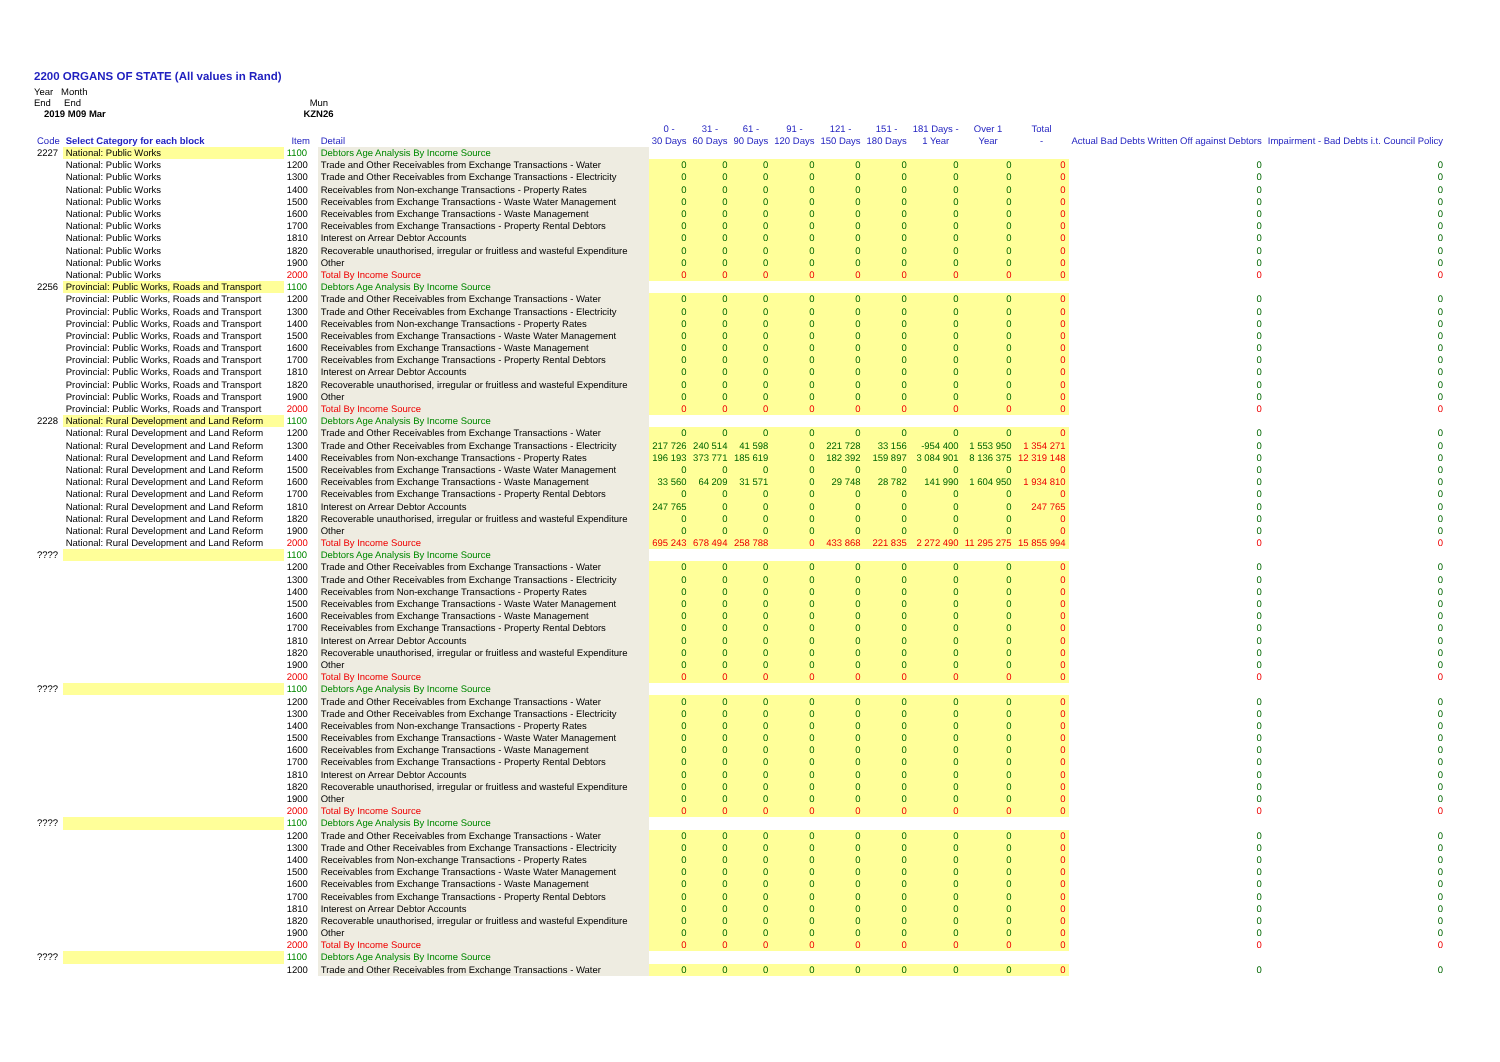2200 ORGANS OF STATE (All values in Rand)
Year Month
End End Mun
2019 M09 Mar KZN26
| Code | Select Category for each block | Item | Detail | 0 - 30 Days | 31 - 60 Days | 61 - 90 Days | 91 - 120 Days | 121 - 150 Days | 151 - 180 Days | 181 Days - 1 Year | Over 1 Year | Total - | Actual Bad Debts Written Off against Debtors | Impairment - Bad Debts i.t. Council Policy |
| --- | --- | --- | --- | --- | --- | --- | --- | --- | --- | --- | --- | --- | --- | --- |
| 2227 | National: Public Works | 1100 | Debtors Age Analysis By Income Source | | | | | | | | | | | |
| | National: Public Works | 1200 | Trade and Other Receivables from Exchange Transactions - Water | 0 | 0 | 0 | 0 | 0 | 0 | 0 | 0 | 0 | 0 | 0 |
| | National: Public Works | 1300 | Trade and Other Receivables from Exchange Transactions - Electricity | 0 | 0 | 0 | 0 | 0 | 0 | 0 | 0 | 0 | 0 | 0 |
| | National: Public Works | 1400 | Receivables from Non-exchange Transactions - Property Rates | 0 | 0 | 0 | 0 | 0 | 0 | 0 | 0 | 0 | 0 | 0 |
| | National: Public Works | 1500 | Receivables from Exchange Transactions - Waste Water Management | 0 | 0 | 0 | 0 | 0 | 0 | 0 | 0 | 0 | 0 | 0 |
| | National: Public Works | 1600 | Receivables from Exchange Transactions - Waste Management | 0 | 0 | 0 | 0 | 0 | 0 | 0 | 0 | 0 | 0 | 0 |
| | National: Public Works | 1700 | Receivables from Exchange Transactions - Property Rental Debtors | 0 | 0 | 0 | 0 | 0 | 0 | 0 | 0 | 0 | 0 | 0 |
| | National: Public Works | 1810 | Interest on Arrear Debtor Accounts | 0 | 0 | 0 | 0 | 0 | 0 | 0 | 0 | 0 | 0 | 0 |
| | National: Public Works | 1820 | Recoverable unauthorised, irregular or fruitless and wasteful Expenditure | 0 | 0 | 0 | 0 | 0 | 0 | 0 | 0 | 0 | 0 | 0 |
| | National: Public Works | 1900 | Other | 0 | 0 | 0 | 0 | 0 | 0 | 0 | 0 | 0 | 0 | 0 |
| | National: Public Works | 2000 | Total By Income Source | 0 | 0 | 0 | 0 | 0 | 0 | 0 | 0 | 0 | 0 | 0 |
| 2256 | Provincial: Public Works, Roads and Transport | 1100 | Debtors Age Analysis By Income Source | | | | | | | | | | | |
| | Provincial: Public Works, Roads and Transport | 1200 | Trade and Other Receivables from Exchange Transactions - Water | 0 | 0 | 0 | 0 | 0 | 0 | 0 | 0 | 0 | 0 | 0 |
| | Provincial: Public Works, Roads and Transport | 1300 | Trade and Other Receivables from Exchange Transactions - Electricity | 0 | 0 | 0 | 0 | 0 | 0 | 0 | 0 | 0 | 0 | 0 |
| | Provincial: Public Works, Roads and Transport | 1400 | Receivables from Non-exchange Transactions - Property Rates | 0 | 0 | 0 | 0 | 0 | 0 | 0 | 0 | 0 | 0 | 0 |
| | Provincial: Public Works, Roads and Transport | 1500 | Receivables from Exchange Transactions - Waste Water Management | 0 | 0 | 0 | 0 | 0 | 0 | 0 | 0 | 0 | 0 | 0 |
| | Provincial: Public Works, Roads and Transport | 1600 | Receivables from Exchange Transactions - Waste Management | 0 | 0 | 0 | 0 | 0 | 0 | 0 | 0 | 0 | 0 | 0 |
| | Provincial: Public Works, Roads and Transport | 1700 | Receivables from Exchange Transactions - Property Rental Debtors | 0 | 0 | 0 | 0 | 0 | 0 | 0 | 0 | 0 | 0 | 0 |
| | Provincial: Public Works, Roads and Transport | 1810 | Interest on Arrear Debtor Accounts | 0 | 0 | 0 | 0 | 0 | 0 | 0 | 0 | 0 | 0 | 0 |
| | Provincial: Public Works, Roads and Transport | 1820 | Recoverable unauthorised, irregular or fruitless and wasteful Expenditure | 0 | 0 | 0 | 0 | 0 | 0 | 0 | 0 | 0 | 0 | 0 |
| | Provincial: Public Works, Roads and Transport | 1900 | Other | 0 | 0 | 0 | 0 | 0 | 0 | 0 | 0 | 0 | 0 | 0 |
| | Provincial: Public Works, Roads and Transport | 2000 | Total By Income Source | 0 | 0 | 0 | 0 | 0 | 0 | 0 | 0 | 0 | 0 | 0 |
| 2228 | National: Rural Development and Land Reform | 1100 | Debtors Age Analysis By Income Source | | | | | | | | | | | |
| | National: Rural Development and Land Reform | 1200 | Trade and Other Receivables from Exchange Transactions - Water | 0 | 0 | 0 | 0 | 0 | 0 | 0 | 0 | 0 | 0 | 0 |
| | National: Rural Development and Land Reform | 1300 | Trade and Other Receivables from Exchange Transactions - Electricity | 217 726 | 240 514 | 41 598 | 0 | 221 728 | 33 156 | -954 400 | 1 553 950 | 1 354 271 | 0 | 0 |
| | National: Rural Development and Land Reform | 1400 | Receivables from Non-exchange Transactions - Property Rates | 196 193 | 373 771 | 185 619 | 0 | 182 392 | 159 897 | 3 084 901 | 8 136 375 | 12 319 148 | 0 | 0 |
| | National: Rural Development and Land Reform | 1500 | Receivables from Exchange Transactions - Waste Water Management | 0 | 0 | 0 | 0 | 0 | 0 | 0 | 0 | 0 | 0 | 0 |
| | National: Rural Development and Land Reform | 1600 | Receivables from Exchange Transactions - Waste Management | 33 560 | 64 209 | 31 571 | 0 | 29 748 | 28 782 | 141 990 | 1 604 950 | 1 934 810 | 0 | 0 |
| | National: Rural Development and Land Reform | 1700 | Receivables from Exchange Transactions - Property Rental Debtors | 0 | 0 | 0 | 0 | 0 | 0 | 0 | 0 | 0 | 0 | 0 |
| | National: Rural Development and Land Reform | 1810 | Interest on Arrear Debtor Accounts | 247 765 | 0 | 0 | 0 | 0 | 0 | 0 | 0 | 247 765 | 0 | 0 |
| | National: Rural Development and Land Reform | 1820 | Recoverable unauthorised, irregular or fruitless and wasteful Expenditure | 0 | 0 | 0 | 0 | 0 | 0 | 0 | 0 | 0 | 0 | 0 |
| | National: Rural Development and Land Reform | 1900 | Other | 0 | 0 | 0 | 0 | 0 | 0 | 0 | 0 | 0 | 0 | 0 |
| | National: Rural Development and Land Reform | 2000 | Total By Income Source | 695 243 | 678 494 | 258 788 | 0 | 433 868 | 221 835 | 2 272 490 | 11 295 275 | 15 855 994 | 0 | 0 |
| ???? | | 1100 | Debtors Age Analysis By Income Source | | | | | | | | | | | |
| | | 1200 | Trade and Other Receivables from Exchange Transactions - Water | 0 | 0 | 0 | 0 | 0 | 0 | 0 | 0 | 0 | 0 | 0 |
| | | 1300 | Trade and Other Receivables from Exchange Transactions - Electricity | 0 | 0 | 0 | 0 | 0 | 0 | 0 | 0 | 0 | 0 | 0 |
| | | 1400 | Receivables from Non-exchange Transactions - Property Rates | 0 | 0 | 0 | 0 | 0 | 0 | 0 | 0 | 0 | 0 | 0 |
| | | 1500 | Receivables from Exchange Transactions - Waste Water Management | 0 | 0 | 0 | 0 | 0 | 0 | 0 | 0 | 0 | 0 | 0 |
| | | 1600 | Receivables from Exchange Transactions - Waste Management | 0 | 0 | 0 | 0 | 0 | 0 | 0 | 0 | 0 | 0 | 0 |
| | | 1700 | Receivables from Exchange Transactions - Property Rental Debtors | 0 | 0 | 0 | 0 | 0 | 0 | 0 | 0 | 0 | 0 | 0 |
| | | 1810 | Interest on Arrear Debtor Accounts | 0 | 0 | 0 | 0 | 0 | 0 | 0 | 0 | 0 | 0 | 0 |
| | | 1820 | Recoverable unauthorised, irregular or fruitless and wasteful Expenditure | 0 | 0 | 0 | 0 | 0 | 0 | 0 | 0 | 0 | 0 | 0 |
| | | 1900 | Other | 0 | 0 | 0 | 0 | 0 | 0 | 0 | 0 | 0 | 0 | 0 |
| | | 2000 | Total By Income Source | 0 | 0 | 0 | 0 | 0 | 0 | 0 | 0 | 0 | 0 | 0 |
| ???? | | 1100 | Debtors Age Analysis By Income Source | | | | | | | | | | | |
| | | 1200 | Trade and Other Receivables from Exchange Transactions - Water | 0 | 0 | 0 | 0 | 0 | 0 | 0 | 0 | 0 | 0 | 0 |
| | | 1300 | Trade and Other Receivables from Exchange Transactions - Electricity | 0 | 0 | 0 | 0 | 0 | 0 | 0 | 0 | 0 | 0 | 0 |
| | | 1400 | Receivables from Non-exchange Transactions - Property Rates | 0 | 0 | 0 | 0 | 0 | 0 | 0 | 0 | 0 | 0 | 0 |
| | | 1500 | Receivables from Exchange Transactions - Waste Water Management | 0 | 0 | 0 | 0 | 0 | 0 | 0 | 0 | 0 | 0 | 0 |
| | | 1600 | Receivables from Exchange Transactions - Waste Management | 0 | 0 | 0 | 0 | 0 | 0 | 0 | 0 | 0 | 0 | 0 |
| | | 1700 | Receivables from Exchange Transactions - Property Rental Debtors | 0 | 0 | 0 | 0 | 0 | 0 | 0 | 0 | 0 | 0 | 0 |
| | | 1810 | Interest on Arrear Debtor Accounts | 0 | 0 | 0 | 0 | 0 | 0 | 0 | 0 | 0 | 0 | 0 |
| | | 1820 | Recoverable unauthorised, irregular or fruitless and wasteful Expenditure | 0 | 0 | 0 | 0 | 0 | 0 | 0 | 0 | 0 | 0 | 0 |
| | | 1900 | Other | 0 | 0 | 0 | 0 | 0 | 0 | 0 | 0 | 0 | 0 | 0 |
| | | 2000 | Total By Income Source | 0 | 0 | 0 | 0 | 0 | 0 | 0 | 0 | 0 | 0 | 0 |
| ???? | | 1100 | Debtors Age Analysis By Income Source | | | | | | | | | | | |
| | | 1200 | Trade and Other Receivables from Exchange Transactions - Water | 0 | 0 | 0 | 0 | 0 | 0 | 0 | 0 | 0 | 0 | 0 |
| | | 1300 | Trade and Other Receivables from Exchange Transactions - Electricity | 0 | 0 | 0 | 0 | 0 | 0 | 0 | 0 | 0 | 0 | 0 |
| | | 1400 | Receivables from Non-exchange Transactions - Property Rates | 0 | 0 | 0 | 0 | 0 | 0 | 0 | 0 | 0 | 0 | 0 |
| | | 1500 | Receivables from Exchange Transactions - Waste Water Management | 0 | 0 | 0 | 0 | 0 | 0 | 0 | 0 | 0 | 0 | 0 |
| | | 1600 | Receivables from Exchange Transactions - Waste Management | 0 | 0 | 0 | 0 | 0 | 0 | 0 | 0 | 0 | 0 | 0 |
| | | 1700 | Receivables from Exchange Transactions - Property Rental Debtors | 0 | 0 | 0 | 0 | 0 | 0 | 0 | 0 | 0 | 0 | 0 |
| | | 1810 | Interest on Arrear Debtor Accounts | 0 | 0 | 0 | 0 | 0 | 0 | 0 | 0 | 0 | 0 | 0 |
| | | 1820 | Recoverable unauthorised, irregular or fruitless and wasteful Expenditure | 0 | 0 | 0 | 0 | 0 | 0 | 0 | 0 | 0 | 0 | 0 |
| | | 1900 | Other | 0 | 0 | 0 | 0 | 0 | 0 | 0 | 0 | 0 | 0 | 0 |
| | | 2000 | Total By Income Source | 0 | 0 | 0 | 0 | 0 | 0 | 0 | 0 | 0 | 0 | 0 |
| ???? | | 1100 | Debtors Age Analysis By Income Source | | | | | | | | | | | |
| | | 1200 | Trade and Other Receivables from Exchange Transactions - Water | 0 | 0 | 0 | 0 | 0 | 0 | 0 | 0 | 0 | 0 | 0 |